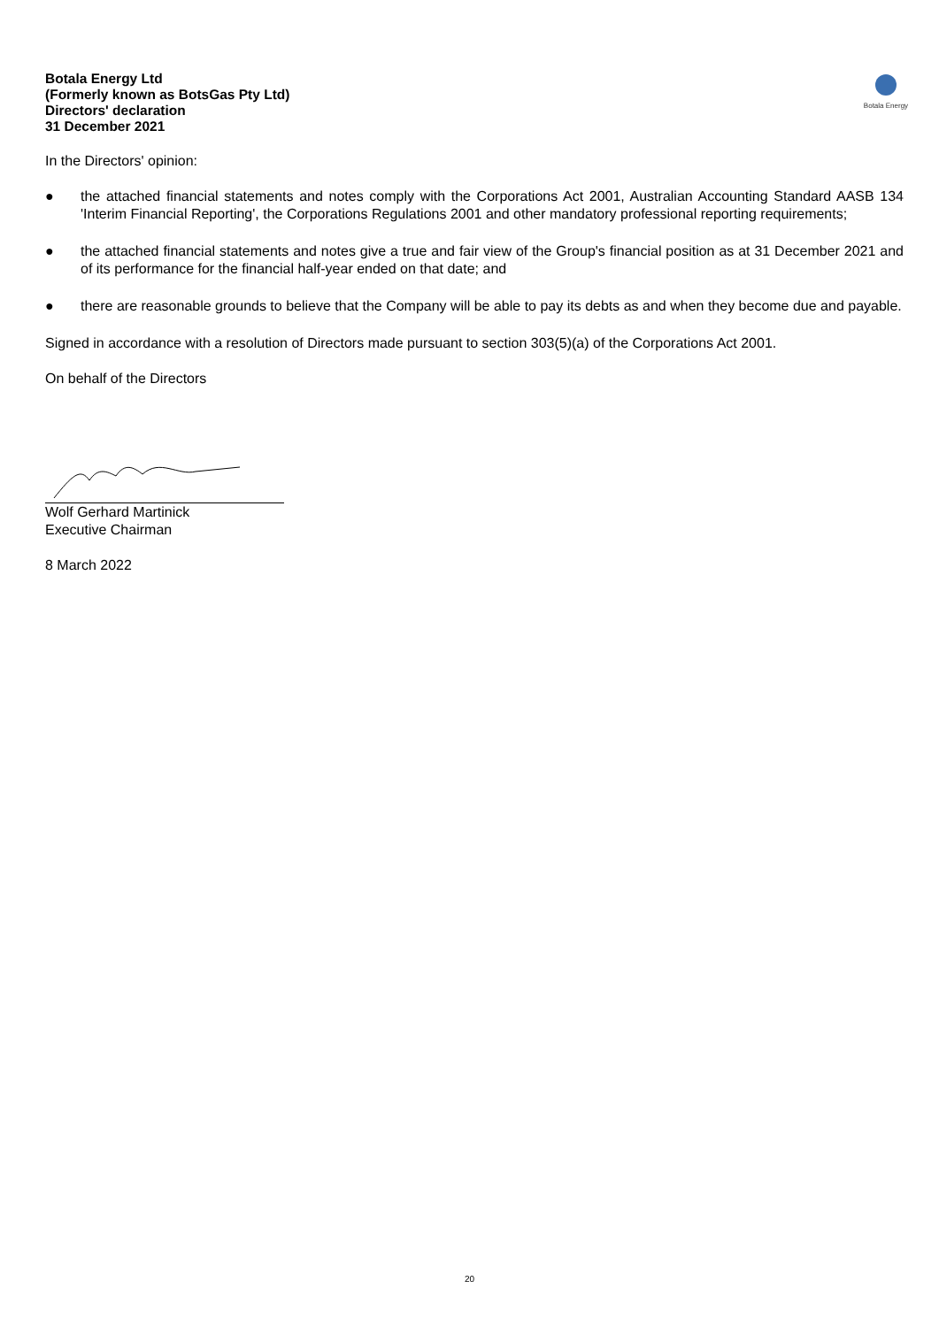Botala Energy Ltd
(Formerly known as BotsGas Pty Ltd)
Directors' declaration
31 December 2021
Botala Energy
In the Directors' opinion:
● the attached financial statements and notes comply with the Corporations Act 2001, Australian Accounting Standard AASB 134 'Interim Financial Reporting', the Corporations Regulations 2001 and other mandatory professional reporting requirements;
● the attached financial statements and notes give a true and fair view of the Group's financial position as at 31 December 2021 and of its performance for the financial half-year ended on that date; and
● there are reasonable grounds to believe that the Company will be able to pay its debts as and when they become due and payable.
Signed in accordance with a resolution of Directors made pursuant to section 303(5)(a) of the Corporations Act 2001.
On behalf of the Directors
Wolf Gerhard Martinick
Executive Chairman
8 March 2022
20